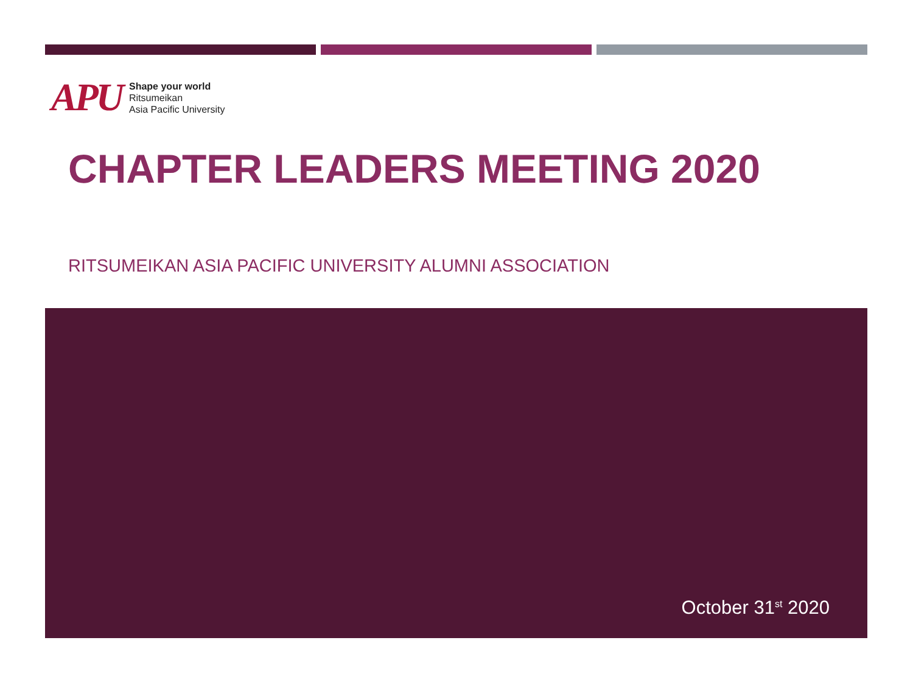APU
Shape your world
Ritsumeikan
Asia Pacific University
CHAPTER LEADERS MEETING 2020
RITSUMEIKAN ASIA PACIFIC UNIVERSITY ALUMNI ASSOCIATION
October 31<sup>st</sup> 2020